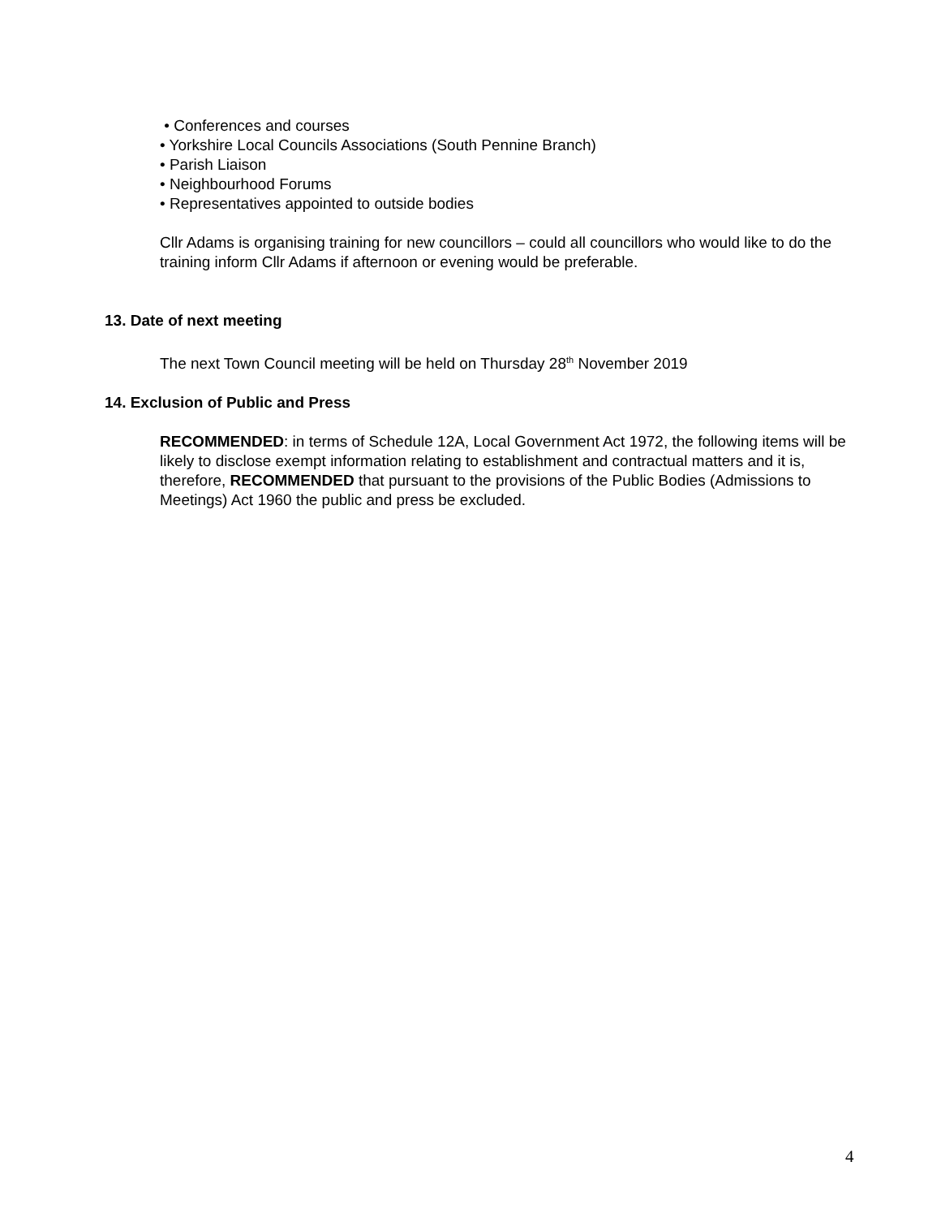• Conferences and courses
• Yorkshire Local Councils Associations (South Pennine Branch)
• Parish Liaison
• Neighbourhood Forums
• Representatives appointed to outside bodies
Cllr Adams is organising training for new councillors – could all councillors who would like to do the training inform Cllr Adams if afternoon or evening would be preferable.
13. Date of next meeting
The next Town Council meeting will be held on Thursday 28<sup>th</sup> November 2019
14. Exclusion of Public and Press
RECOMMENDED: in terms of Schedule 12A, Local Government Act 1972, the following items will be likely to disclose exempt information relating to establishment and contractual matters and it is, therefore, RECOMMENDED that pursuant to the provisions of the Public Bodies (Admissions to Meetings) Act 1960 the public and press be excluded.
4